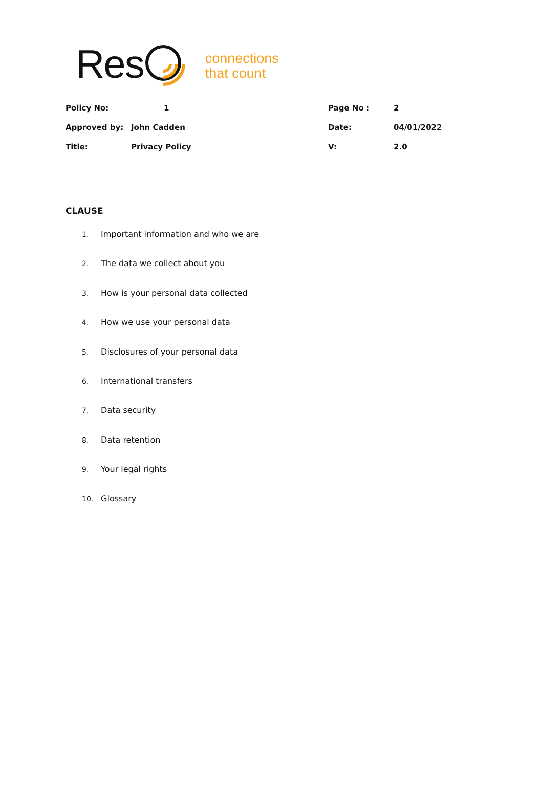Res
connections
that count
| Policy No: | 1 | Page No : | 2 |
| Approved by: | John Cadden | Date: | 04/01/2022 |
| Title: | Privacy Policy | V: | 2.0 |
CLAUSE
1. Important information and who we are
2. The data we collect about you
3. How is your personal data collected
4. How we use your personal data
5. Disclosures of your personal data
6. International transfers
7. Data security
8. Data retention
9. Your legal rights
10. Glossary